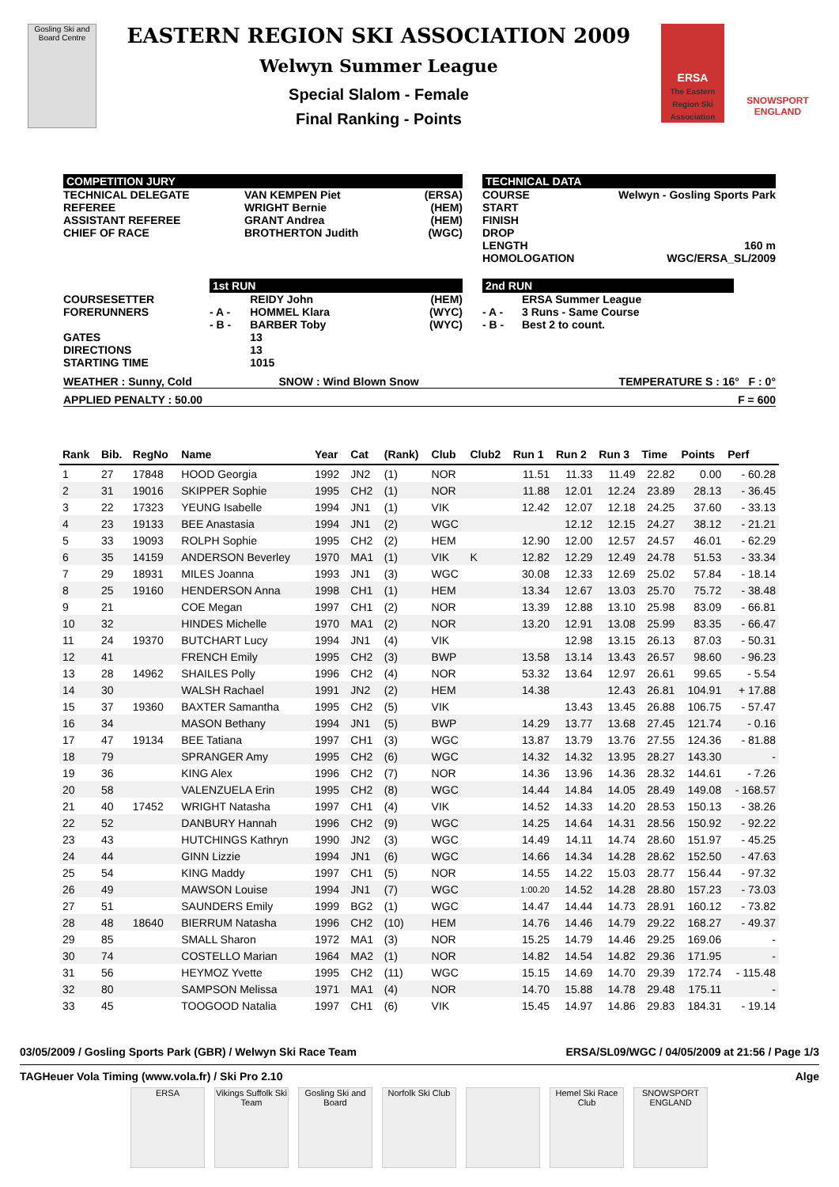Gosling Ski and Board Centre
EASTERN REGION SKI ASSOCIATION 2009
Welwyn Summer League
Special Slalom - Female
Final Ranking - Points
ERSA
The Eastern Region Ski Association
SNOWSPORT
ENGLAND
| COMPETITION JURY | | TECHNICAL DATA |
| / TECHNICAL DELEGATE / VAN KEMPEN Piet / (ERSA) / / REFEREE / WRIGHT Bernie / (HEM) / / ASSISTANT REFEREE / GRANT Andrea / (HEM) / / CHIEF OF RACE / BROTHERTON Judith / (WGC) / | | / COURSE / Welwyn - Gosling Sports Park / / START / / / FINISH / / / DROP / / / LENGTH / 160 m / / HOMOLOGATION / WGC/ERSA_SL/2009 / |
| / / 1st RUN / / / / COURSESETTER / / REIDY John / (HEM) / / FORERUNNERS / - A - / HOMMEL Klara / (WYC) / / / - B - / BARBER Toby / (WYC) / / GATES DIRECTIONS STARTING TIME / / 13 13 1015 / / | | 2nd RUN / / ERSA Summer League / / - A - / 3 Runs - Same Course / / - B - / Best 2 to count. / |
| WEATHER : Sunny, Cold | SNOW : Wind Blown Snow | TEMPERATURE S : 16° F : 0° |
| APPLIED PENALTY : 50.00 | F = 600 |
| Rank | Bib. | RegNo | Name | Year | Cat | (Rank) | Club | Club2 | Run 1 | Run 2 | Run 3 | Time | Points | Perf |
| --- | --- | --- | --- | --- | --- | --- | --- | --- | --- | --- | --- | --- | --- | --- |
| 1 | 27 | 17848 | HOOD Georgia | 1992 | JN2 | (1) | NOR | | 11.51 | 11.33 | 11.49 | 22.82 | 0.00 | - 60.28 |
| 2 | 31 | 19016 | SKIPPER Sophie | 1995 | CH2 | (1) | NOR | | 11.88 | 12.01 | 12.24 | 23.89 | 28.13 | - 36.45 |
| 3 | 22 | 17323 | YEUNG Isabelle | 1994 | JN1 | (1) | VIK | | 12.42 | 12.07 | 12.18 | 24.25 | 37.60 | - 33.13 |
| 4 | 23 | 19133 | BEE Anastasia | 1994 | JN1 | (2) | WGC | | | 12.12 | 12.15 | 24.27 | 38.12 | - 21.21 |
| 5 | 33 | 19093 | ROLPH Sophie | 1995 | CH2 | (2) | HEM | | 12.90 | 12.00 | 12.57 | 24.57 | 46.01 | - 62.29 |
| 6 | 35 | 14159 | ANDERSON Beverley | 1970 | MA1 | (1) | VIK | K | 12.82 | 12.29 | 12.49 | 24.78 | 51.53 | - 33.34 |
| 7 | 29 | 18931 | MILES Joanna | 1993 | JN1 | (3) | WGC | | 30.08 | 12.33 | 12.69 | 25.02 | 57.84 | - 18.14 |
| 8 | 25 | 19160 | HENDERSON Anna | 1998 | CH1 | (1) | HEM | | 13.34 | 12.67 | 13.03 | 25.70 | 75.72 | - 38.48 |
| 9 | 21 | | COE Megan | 1997 | CH1 | (2) | NOR | | 13.39 | 12.88 | 13.10 | 25.98 | 83.09 | - 66.81 |
| 10 | 32 | | HINDES Michelle | 1970 | MA1 | (2) | NOR | | 13.20 | 12.91 | 13.08 | 25.99 | 83.35 | - 66.47 |
| 11 | 24 | 19370 | BUTCHART Lucy | 1994 | JN1 | (4) | VIK | | | 12.98 | 13.15 | 26.13 | 87.03 | - 50.31 |
| 12 | 41 | | FRENCH Emily | 1995 | CH2 | (3) | BWP | | 13.58 | 13.14 | 13.43 | 26.57 | 98.60 | - 96.23 |
| 13 | 28 | 14962 | SHAILES Polly | 1996 | CH2 | (4) | NOR | | 53.32 | 13.64 | 12.97 | 26.61 | 99.65 | - 5.54 |
| 14 | 30 | | WALSH Rachael | 1991 | JN2 | (2) | HEM | | 14.38 | | 12.43 | 26.81 | 104.91 | + 17.88 |
| 15 | 37 | 19360 | BAXTER Samantha | 1995 | CH2 | (5) | VIK | | | 13.43 | 13.45 | 26.88 | 106.75 | - 57.47 |
| 16 | 34 | | MASON Bethany | 1994 | JN1 | (5) | BWP | | 14.29 | 13.77 | 13.68 | 27.45 | 121.74 | - 0.16 |
| 17 | 47 | 19134 | BEE Tatiana | 1997 | CH1 | (3) | WGC | | 13.87 | 13.79 | 13.76 | 27.55 | 124.36 | - 81.88 |
| 18 | 79 | | SPRANGER Amy | 1995 | CH2 | (6) | WGC | | 14.32 | 14.32 | 13.95 | 28.27 | 143.30 | - |
| 19 | 36 | | KING Alex | 1996 | CH2 | (7) | NOR | | 14.36 | 13.96 | 14.36 | 28.32 | 144.61 | - 7.26 |
| 20 | 58 | | VALENZUELA Erin | 1995 | CH2 | (8) | WGC | | 14.44 | 14.84 | 14.05 | 28.49 | 149.08 | - 168.57 |
| 21 | 40 | 17452 | WRIGHT Natasha | 1997 | CH1 | (4) | VIK | | 14.52 | 14.33 | 14.20 | 28.53 | 150.13 | - 38.26 |
| 22 | 52 | | DANBURY Hannah | 1996 | CH2 | (9) | WGC | | 14.25 | 14.64 | 14.31 | 28.56 | 150.92 | - 92.22 |
| 23 | 43 | | HUTCHINGS Kathryn | 1990 | JN2 | (3) | WGC | | 14.49 | 14.11 | 14.74 | 28.60 | 151.97 | - 45.25 |
| 24 | 44 | | GINN Lizzie | 1994 | JN1 | (6) | WGC | | 14.66 | 14.34 | 14.28 | 28.62 | 152.50 | - 47.63 |
| 25 | 54 | | KING Maddy | 1997 | CH1 | (5) | NOR | | 14.55 | 14.22 | 15.03 | 28.77 | 156.44 | - 97.32 |
| 26 | 49 | | MAWSON Louise | 1994 | JN1 | (7) | WGC | | 1:00.20 | 14.52 | 14.28 | 28.80 | 157.23 | - 73.03 |
| 27 | 51 | | SAUNDERS Emily | 1999 | BG2 | (1) | WGC | | 14.47 | 14.44 | 14.73 | 28.91 | 160.12 | - 73.82 |
| 28 | 48 | 18640 | BIERRUM Natasha | 1996 | CH2 | (10) | HEM | | 14.76 | 14.46 | 14.79 | 29.22 | 168.27 | - 49.37 |
| 29 | 85 | | SMALL Sharon | 1972 | MA1 | (3) | NOR | | 15.25 | 14.79 | 14.46 | 29.25 | 169.06 | - |
| 30 | 74 | | COSTELLO Marian | 1964 | MA2 | (1) | NOR | | 14.82 | 14.54 | 14.82 | 29.36 | 171.95 | - |
| 31 | 56 | | HEYMOZ Yvette | 1995 | CH2 | (11) | WGC | | 15.15 | 14.69 | 14.70 | 29.39 | 172.74 | - 115.48 |
| 32 | 80 | | SAMPSON Melissa | 1971 | MA1 | (4) | NOR | | 14.70 | 15.88 | 14.78 | 29.48 | 175.11 | - |
| 33 | 45 | | TOOGOOD Natalia | 1997 | CH1 | (6) | VIK | | 15.45 | 14.97 | 14.86 | 29.83 | 184.31 | - 19.14 |
03/05/2009 / Gosling Sports Park (GBR) / Welwyn Ski Race Team ERSA/SL09/WGC / 04/05/2009 at 21:56 / Page 1/3
TAGHeuer Vola Timing (www.vola.fr) / Ski Pro 2.10 Alge
ERSA Vikings Suffolk Ski Team
Gosling Ski and Board
Norfolk Ski Club
Hemel Ski Race Club
SNOWSPORT ENGLAND